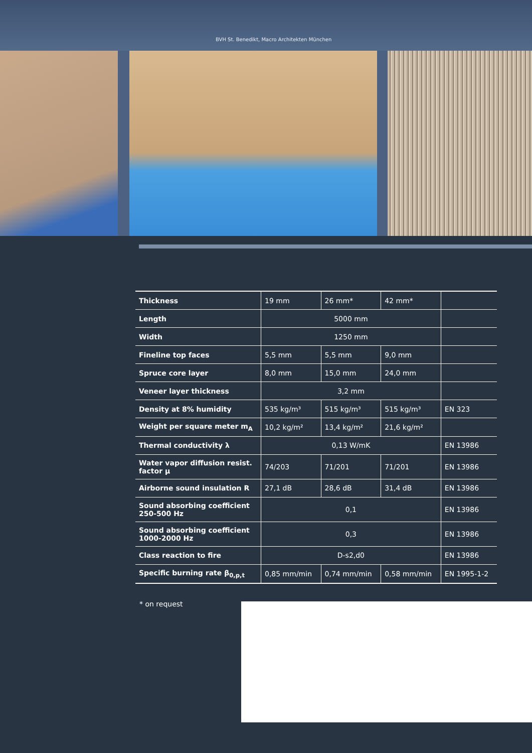BVH St. Benedikt, Macro Architekten München
| Thickness | 19 mm | 26 mm* | 42 mm* | |
| Length | 5000 mm | | | |
| Width | 1250 mm | | | |
| Fineline top faces | 5,5 mm | 5,5 mm | 9,0 mm | |
| Spruce core layer | 8,0 mm | 15,0 mm | 24,0 mm | |
| Veneer layer thickness | 3,2 mm | | | |
| Density at 8% humidity | 535 kg/m³ | 515 kg/m³ | 515 kg/m³ | EN 323 |
| Weight per square meter m<sub>A</sub> | 10,2 kg/m² | 13,4 kg/m² | 21,6 kg/m² | |
| Thermal conductivity λ | 0,13 W/mK | | | EN 13986 |
| Water vapor diffusion resist. factor μ | 74/203 | 71/201 | 71/201 | EN 13986 |
| Airborne sound insulation R | 27,1 dB | 28,6 dB | 31,4 dB | EN 13986 |
| Sound absorbing coefficient 250-500 Hz | 0,1 | | | EN 13986 |
| Sound absorbing coefficient 1000-2000 Hz | 0,3 | | | EN 13986 |
| Class reaction to fire | D-s2,d0 | | | EN 13986 |
| Specific burning rate β<sub>0,p,t</sub> | 0,85 mm/min | 0,74 mm/min | 0,58 mm/min | EN 1995-1-2 |
* on request